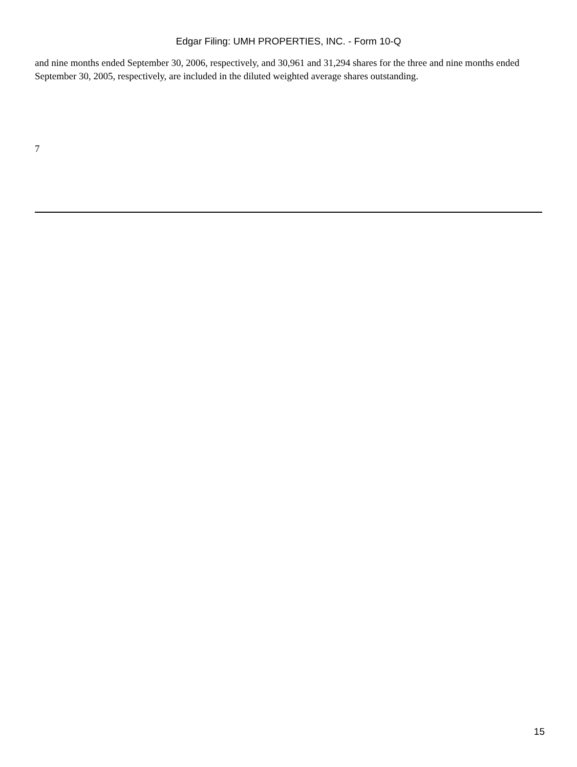Edgar Filing: UMH PROPERTIES, INC. - Form 10-Q
and nine months ended September 30, 2006, respectively, and 30,961 and 31,294 shares for the three and nine months ended September 30, 2005, respectively, are included in the diluted weighted average shares outstanding.
7
15